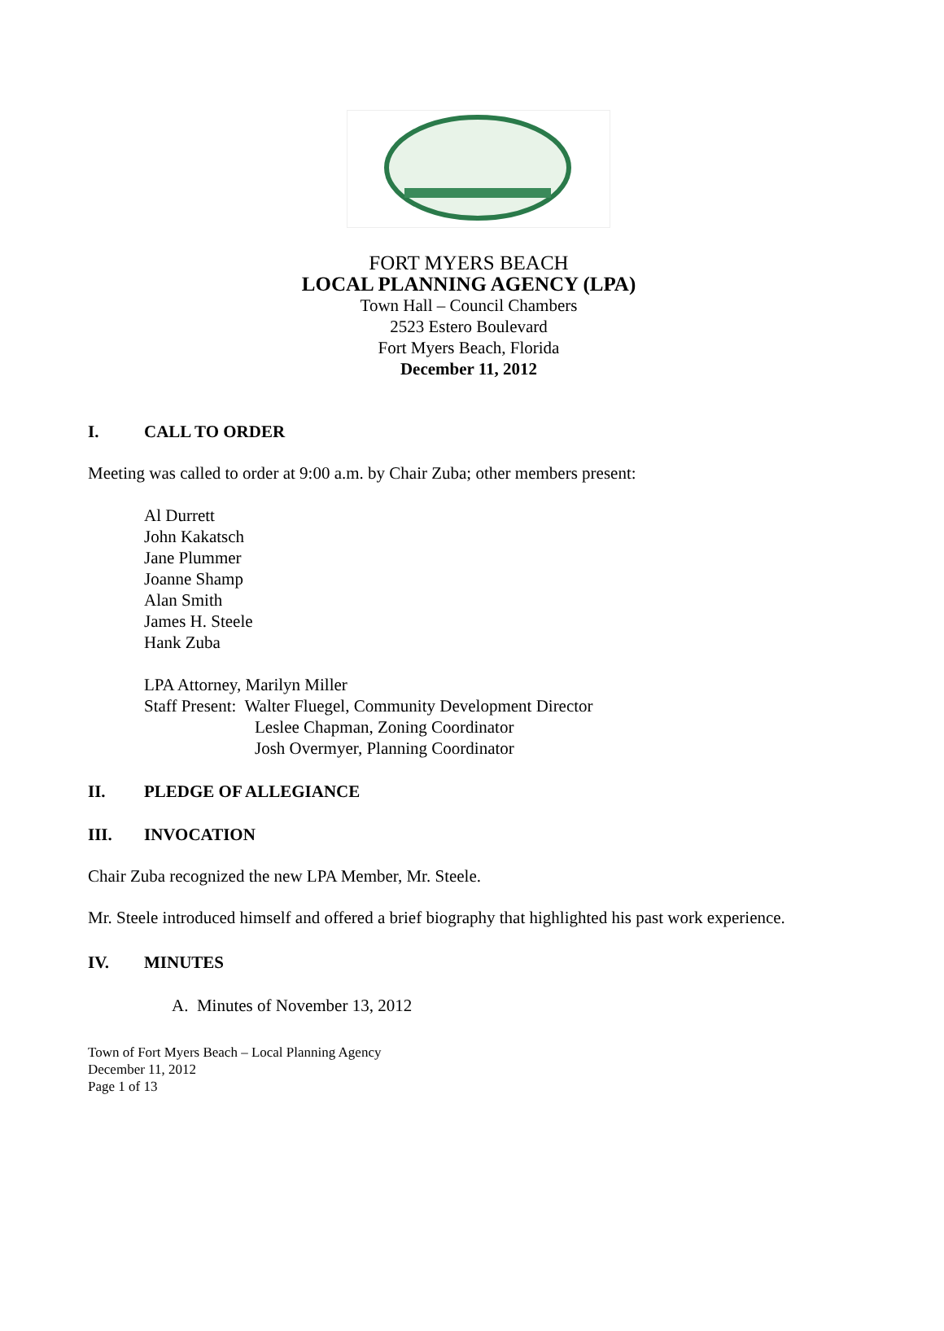FORT MYERS BEACH
LOCAL PLANNING AGENCY (LPA)
Town Hall – Council Chambers
2523 Estero Boulevard
Fort Myers Beach, Florida
December 11, 2012
I. CALL TO ORDER
Meeting was called to order at 9:00 a.m. by Chair Zuba; other members present:
Al Durrett
John Kakatsch
Jane Plummer
Joanne Shamp
Alan Smith
James H. Steele
Hank Zuba
LPA Attorney, Marilyn Miller
Staff Present: Walter Fluegel, Community Development Director
Leslee Chapman, Zoning Coordinator
Josh Overmyer, Planning Coordinator
II. PLEDGE OF ALLEGIANCE
III. INVOCATION
Chair Zuba recognized the new LPA Member, Mr. Steele.
Mr. Steele introduced himself and offered a brief biography that highlighted his past work experience.
IV. MINUTES
A. Minutes of November 13, 2012
Town of Fort Myers Beach – Local Planning Agency
December 11, 2012
Page 1 of 13